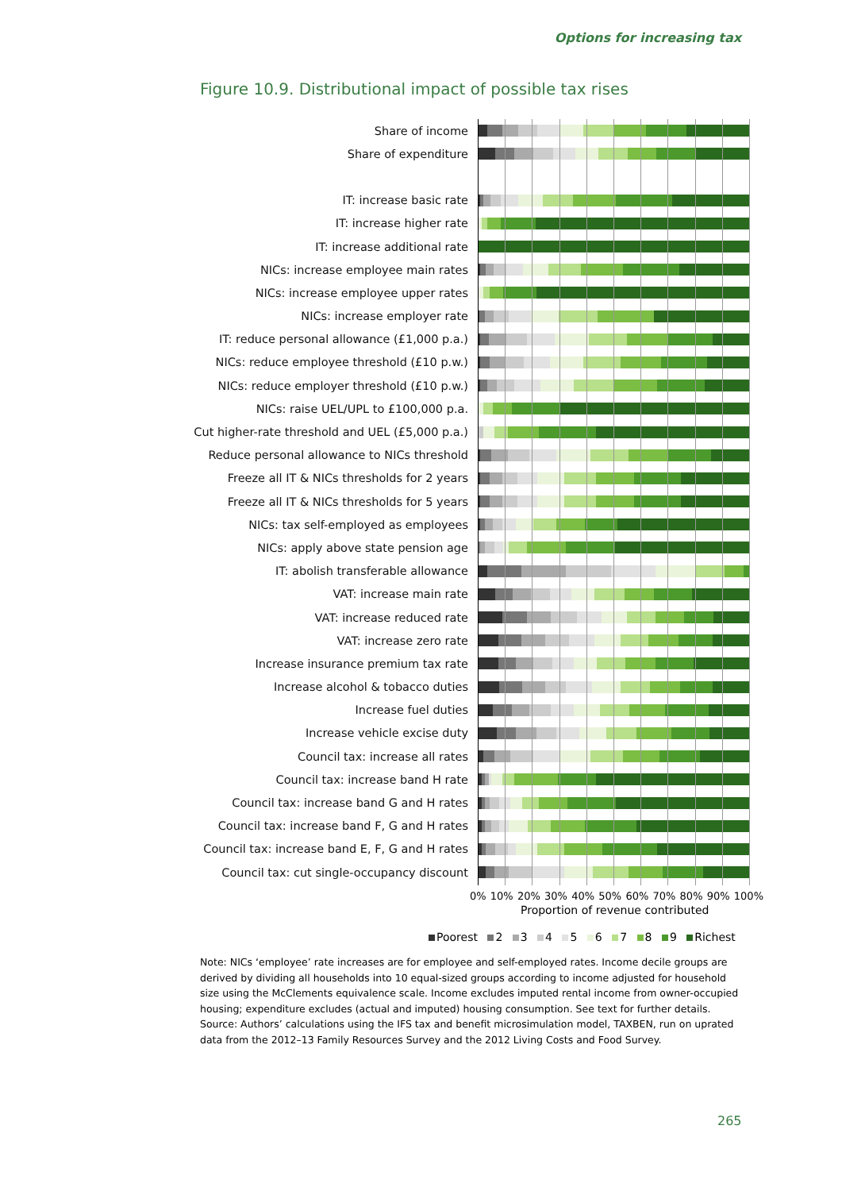Options for increasing tax
Figure 10.9. Distributional impact of possible tax rises
Share of income
Share of expenditure
IT: increase basic rate
IT: increase higher rate
IT: increase additional rate
NICs: increase employee main rates
NICs: increase employee upper rates
NICs: increase employer rate
IT: reduce personal allowance (£1,000 p.a.)
NICs: reduce employee threshold (£10 p.w.)
NICs: reduce employer threshold (£10 p.w.)
NICs: raise UEL/UPL to £100,000 p.a.
Cut higher-rate threshold and UEL (£5,000 p.a.)
Reduce personal allowance to NICs threshold
Freeze all IT & NICs thresholds for 2 years
Freeze all IT & NICs thresholds for 5 years
NICs: tax self-employed as employees
NICs: apply above state pension age
IT: abolish transferable allowance
VAT: increase main rate
VAT: increase reduced rate
VAT: increase zero rate
Increase insurance premium tax rate
Increase alcohol & tobacco duties
Increase fuel duties
Increase vehicle excise duty
Council tax: increase all rates
Council tax: increase band H rate
Council tax: increase band G and H rates
Council tax: increase band F, G and H rates
Council tax: increase band E, F, G and H rates
Council tax: cut single-occupancy discount
0% 10% 20% 30% 40% 50% 60% 70% 80% 90% 100%
Proportion of revenue contributed
Poorest 2 3 4 5 6 7 8 9 Richest
Note: NICs ‘employee’ rate increases are for employee and self-employed rates. Income decile groups are derived by dividing all households into 10 equal-sized groups according to income adjusted for household size using the McClements equivalence scale. Income excludes imputed rental income from owner-occupied housing; expenditure excludes (actual and imputed) housing consumption. See text for further details.
Source: Authors’ calculations using the IFS tax and benefit microsimulation model, TAXBEN, run on uprated data from the 2012–13 Family Resources Survey and the 2012 Living Costs and Food Survey.
265